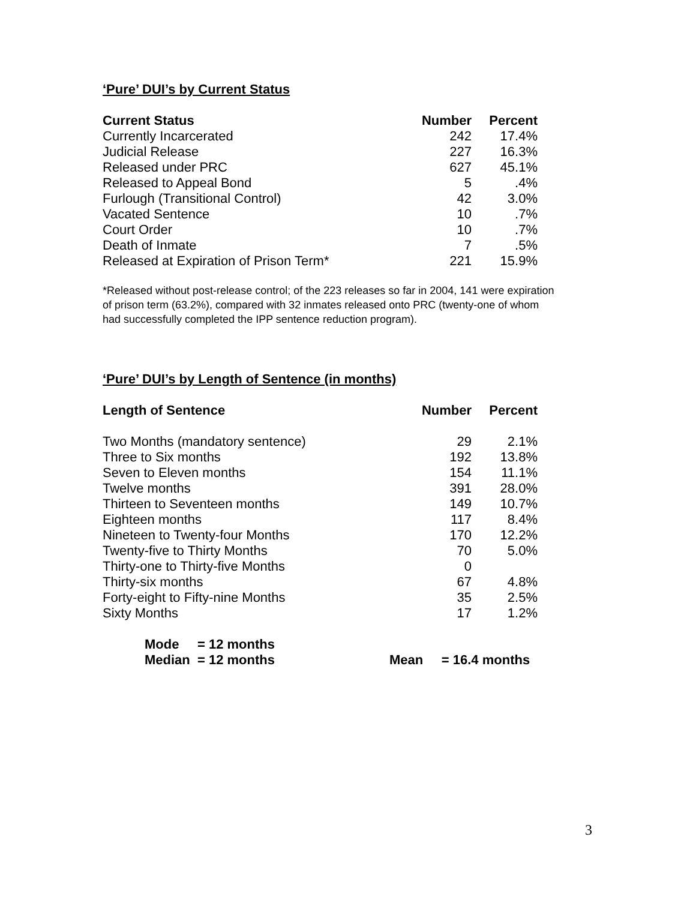‘Pure’ DUI’s by Current Status
| Current Status | Number | Percent |
| --- | --- | --- |
| Currently Incarcerated | 242 | 17.4% |
| Judicial Release | 227 | 16.3% |
| Released under PRC | 627 | 45.1% |
| Released to Appeal Bond | 5 | .4% |
| Furlough (Transitional Control) | 42 | 3.0% |
| Vacated Sentence | 10 | .7% |
| Court Order | 10 | .7% |
| Death of Inmate | 7 | .5% |
| Released at Expiration of Prison Term* | 221 | 15.9% |
*Released without post-release control; of the 223 releases so far in 2004, 141 were expiration of prison term (63.2%), compared with 32 inmates released onto PRC (twenty-one of whom had successfully completed the IPP sentence reduction program).
‘Pure’ DUI’s by Length of Sentence (in months)
| Length of Sentence | Number | Percent |
| --- | --- | --- |
| Two Months (mandatory sentence) | 29 | 2.1% |
| Three to Six months | 192 | 13.8% |
| Seven to Eleven months | 154 | 11.1% |
| Twelve months | 391 | 28.0% |
| Thirteen to Seventeen months | 149 | 10.7% |
| Eighteen months | 117 | 8.4% |
| Nineteen to Twenty-four Months | 170 | 12.2% |
| Twenty-five to Thirty Months | 70 | 5.0% |
| Thirty-one to Thirty-five Months | 0 | |
| Thirty-six months | 67 | 4.8% |
| Forty-eight to Fifty-nine Months | 35 | 2.5% |
| Sixty Months | 17 | 1.2% |
Mode = 12 months
Median = 12 months Mean = 16.4 months
3